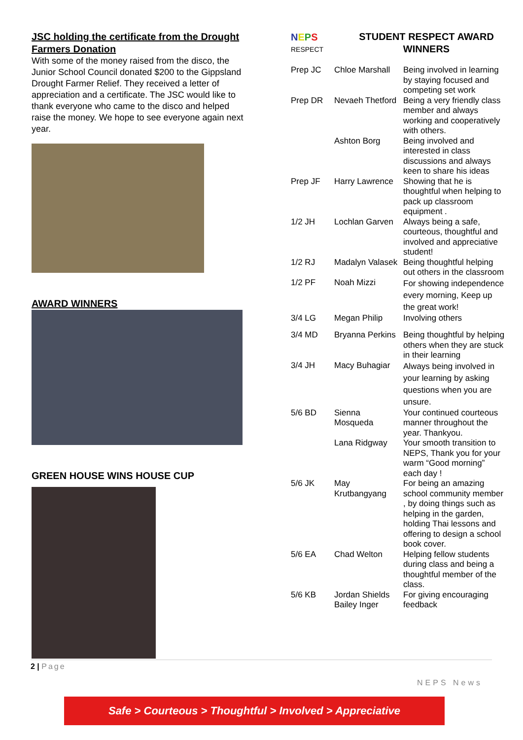JSC holding the certificate from the Drought Farmers Donation
With some of the money raised from the disco, the Junior School Council donated $200 to the Gippsland Drought Farmer Relief. They received a letter of appreciation and a certificate. The JSC would like to thank everyone who came to the disco and helped raise the money. We hope to see everyone again next year.
AWARD WINNERS
GREEN HOUSE WINS HOUSE CUP
NEPS
RESPECT
STUDENT RESPECT AWARD WINNERS
| Prep JC | Chloe Marshall | Being involved in learning by staying focused and competing set work |
| Prep DR | Nevaeh Thetford | Being a very friendly class member and always working and cooperatively with others. |
| | Ashton Borg | Being involved and interested in class discussions and always keen to share his ideas |
| Prep JF | Harry Lawrence | Showing that he is thoughtful when helping to pack up classroom equipment . |
| 1/2 JH | Lochlan Garven | Always being a safe, courteous, thoughtful and involved and appreciative student! |
| 1/2 RJ | Madalyn Valasek | Being thoughtful helping out others in the classroom |
| 1/2 PF | Noah Mizzi | For showing independence every morning, Keep up the great work! |
| 3/4 LG | Megan Philip | Involving others |
| 3/4 MD | Bryanna Perkins | Being thoughtful by helping others when they are stuck in their learning |
| 3/4 JH | Macy Buhagiar | Always being involved in your learning by asking questions when you are unsure. |
| 5/6 BD | Sienna Mosqueda | Your continued courteous manner throughout the year. Thankyou. |
| | Lana Ridgway | Your smooth transition to NEPS, Thank you for your warm “Good morning” each day ! |
| 5/6 JK | May Krutbangyang | For being an amazing school community member , by doing things such as helping in the garden, holding Thai lessons and offering to design a school book cover. |
| 5/6 EA | Chad Welton | Helping fellow students during class and being a thoughtful member of the class. |
| 5/6 KB | Jordan Shields Bailey Inger | For giving encouraging feedback |
2 | Page
NEPS News
Safe > Courteous > Thoughtful > Involved > Appreciative